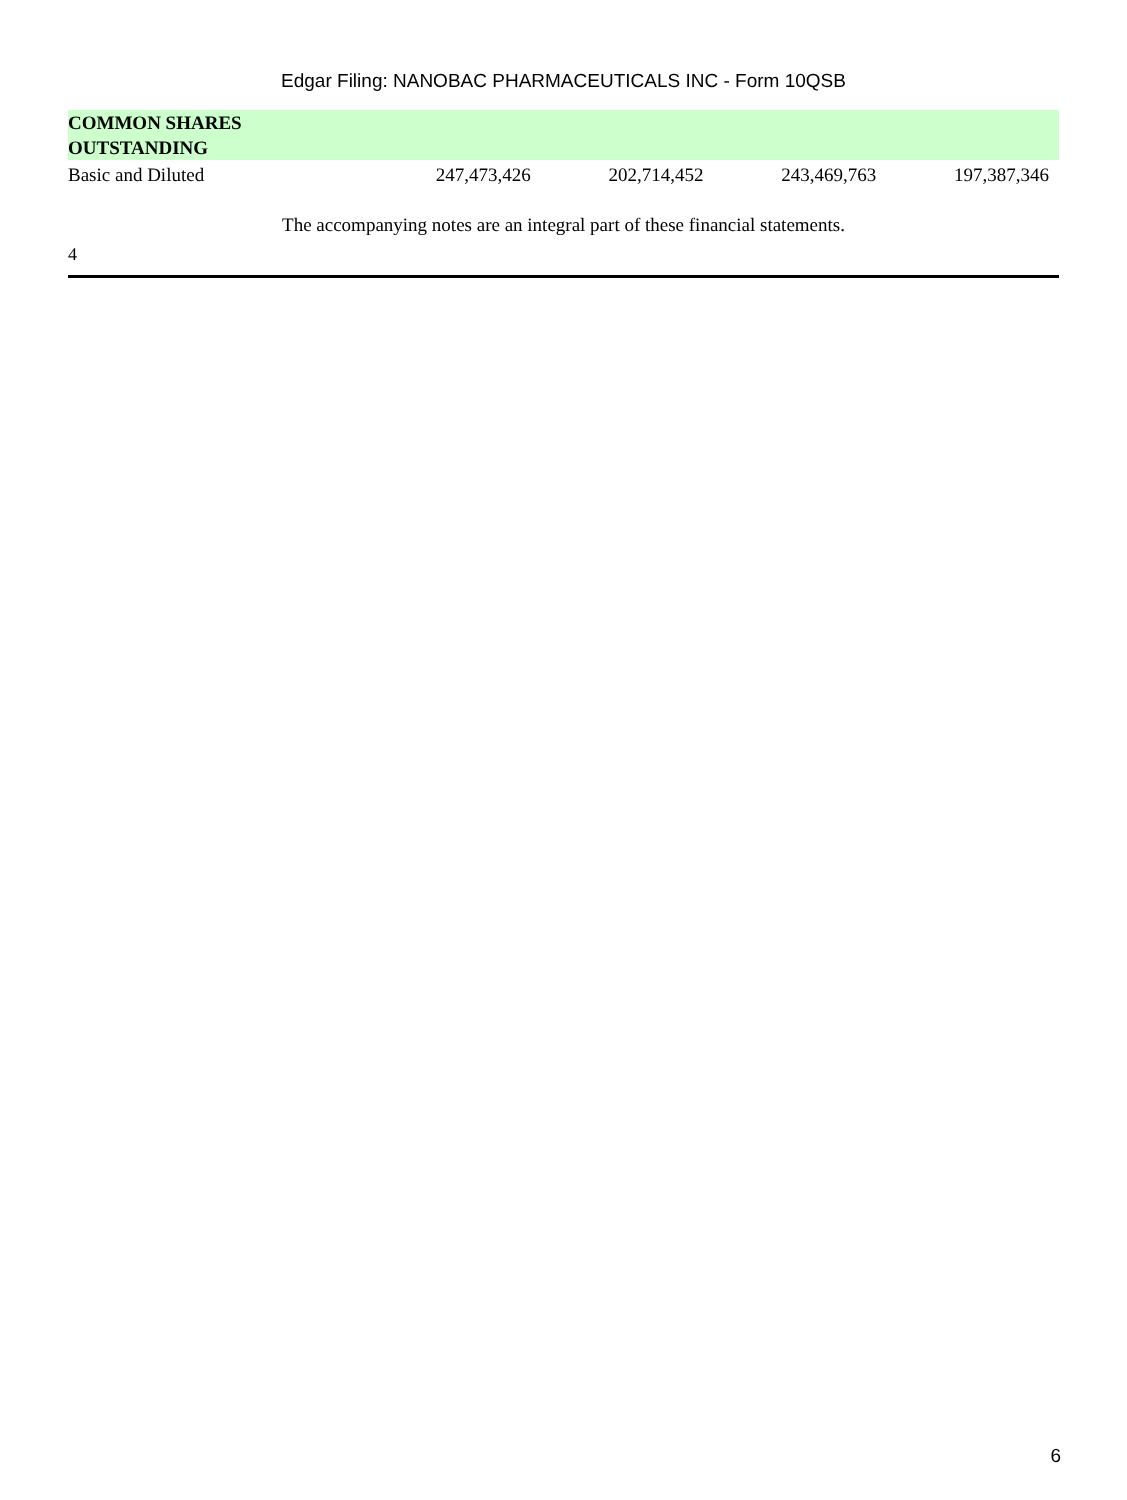Edgar Filing: NANOBAC PHARMACEUTICALS INC - Form 10QSB
| COMMON SHARES OUTSTANDING | | | | |
| Basic and Diluted | 247,473,426 | 202,714,452 | 243,469,763 | 197,387,346 |
The accompanying notes are an integral part of these financial statements.
4
6